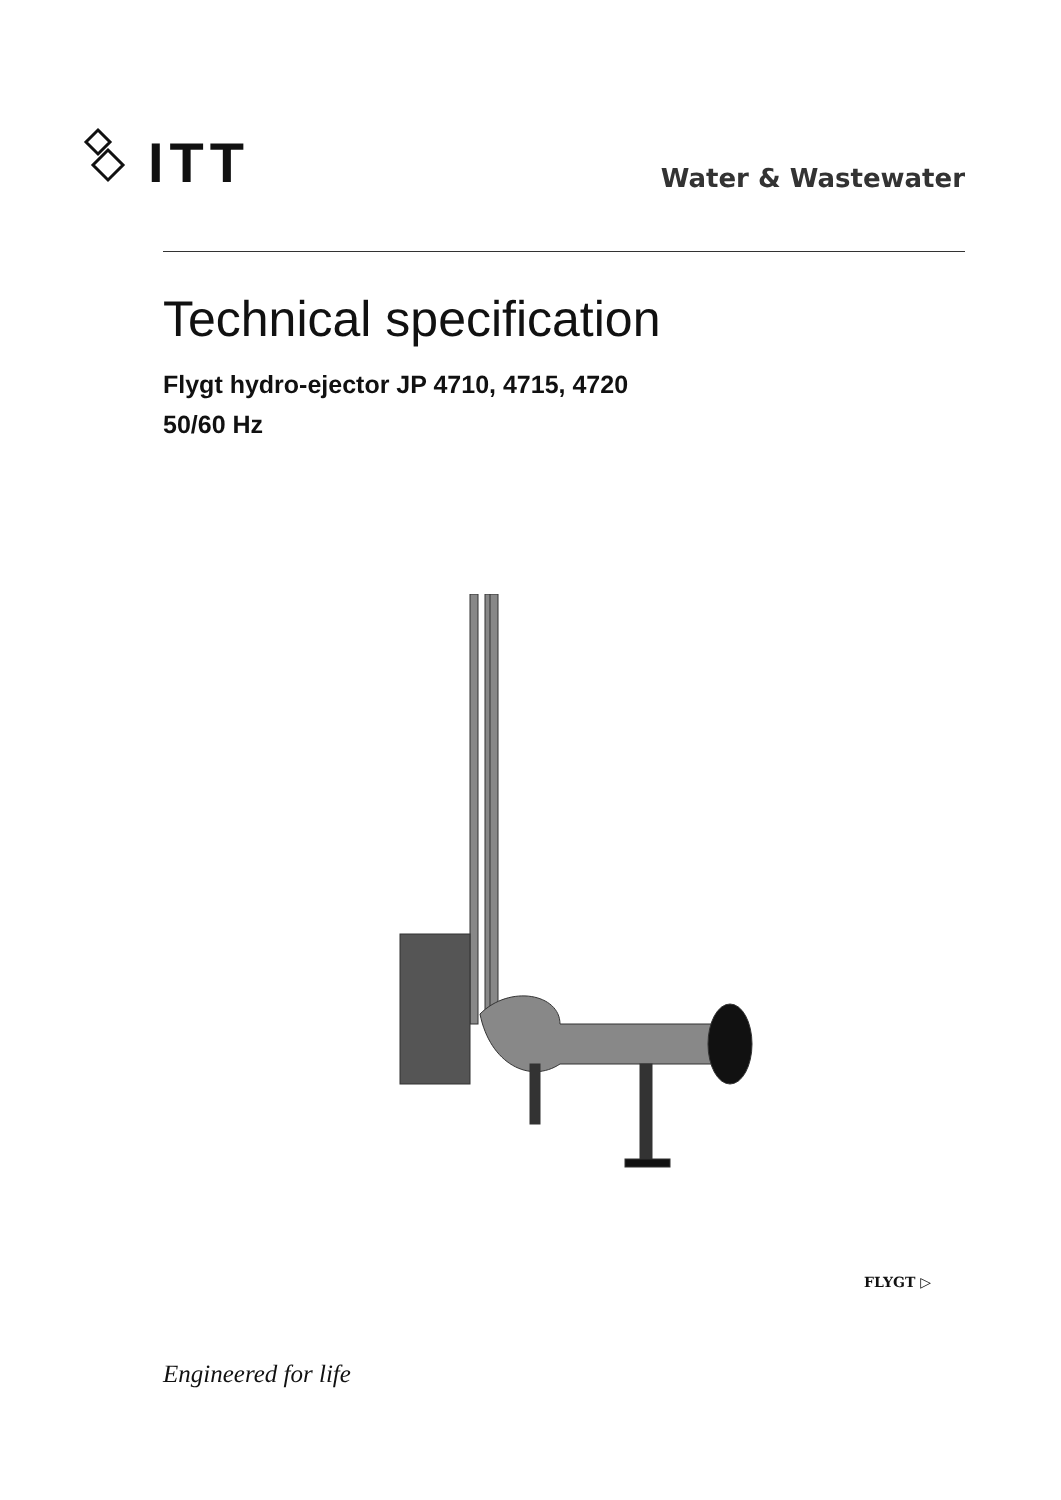ITT
Water & Wastewater
Technical specification
Flygt hydro-ejector JP 4710, 4715, 4720
50/60 Hz
FLYGT ▷
Engineered for life